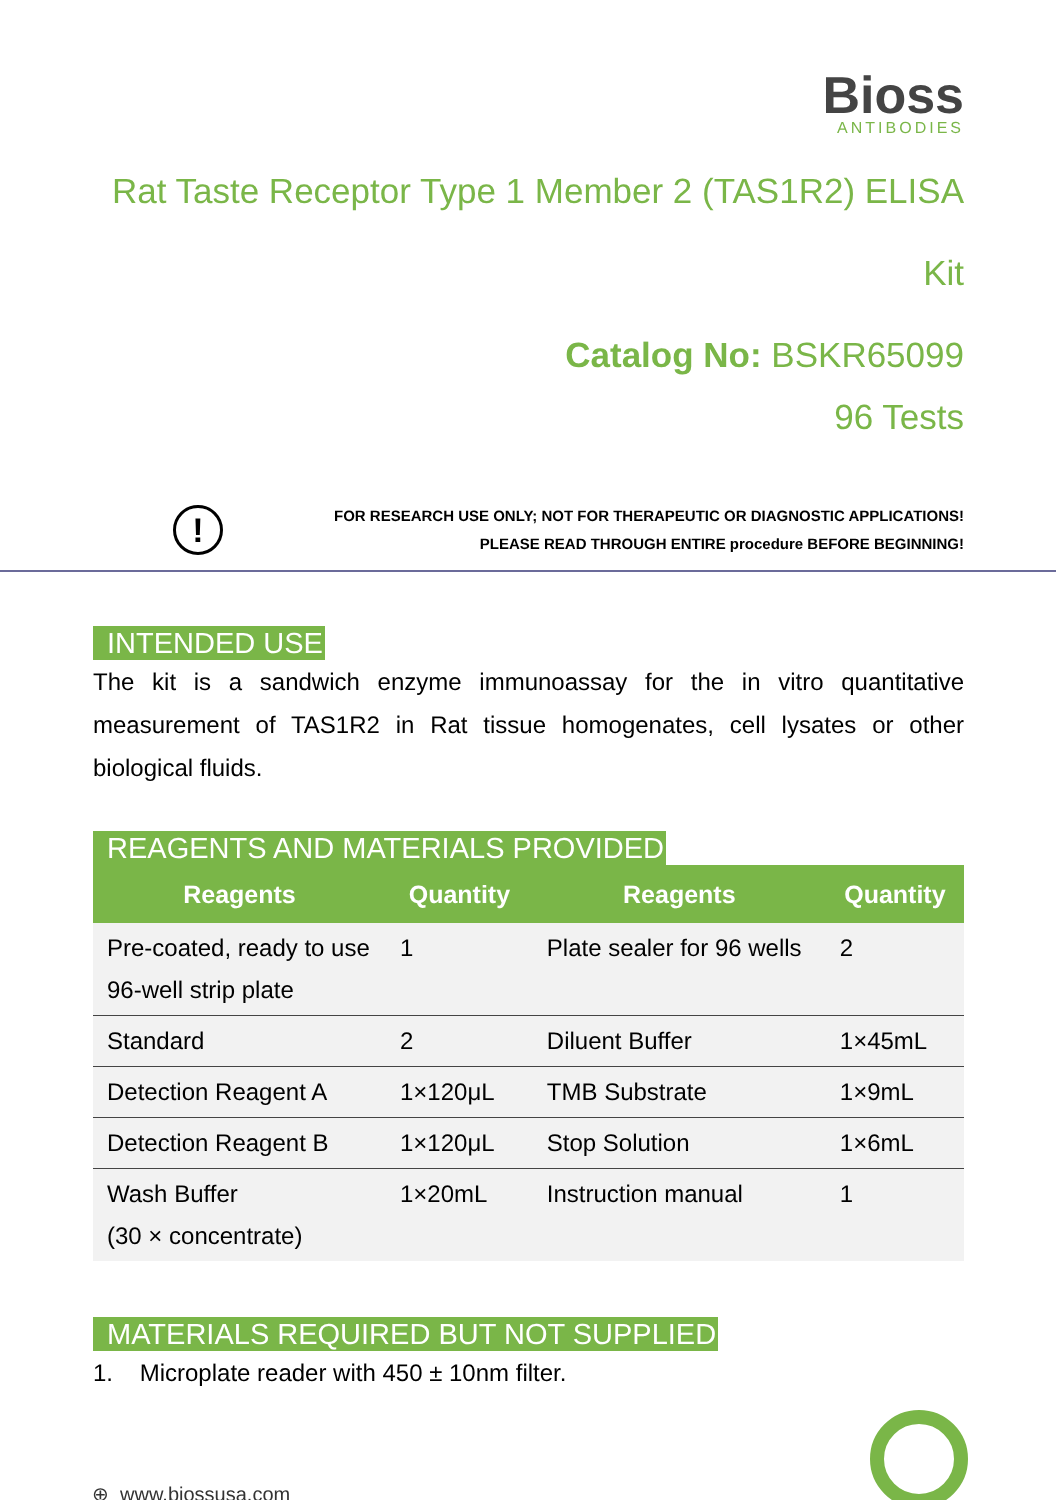Bioss
ANTIBODIES
Rat Taste Receptor Type 1 Member 2 (TAS1R2) ELISA
Kit
Catalog No: BSKR65099
96 Tests
!
FOR RESEARCH USE ONLY; NOT FOR THERAPEUTIC OR DIAGNOSTIC APPLICATIONS!
PLEASE READ THROUGH ENTIRE procedure BEFORE BEGINNING!
INTENDED USE
The kit is a sandwich enzyme immunoassay for the in vitro quantitative measurement of TAS1R2 in Rat tissue homogenates, cell lysates or other biological fluids.
REAGENTS AND MATERIALS PROVIDED
| Reagents | Quantity | Reagents | Quantity |
| --- | --- | --- | --- |
| Pre-coated, ready to use 96-well strip plate | 1 | Plate sealer for 96 wells | 2 |
| Standard | 2 | Diluent Buffer | 1×45mL |
| Detection Reagent A | 1×120μL | TMB Substrate | 1×9mL |
| Detection Reagent B | 1×120μL | Stop Solution | 1×6mL |
| Wash Buffer (30 × concentrate) | 1×20mL | Instruction manual | 1 |
MATERIALS REQUIRED BUT NOT SUPPLIED
1. Microplate reader with 450 ± 10nm filter.
⊕ www.biossusa.com